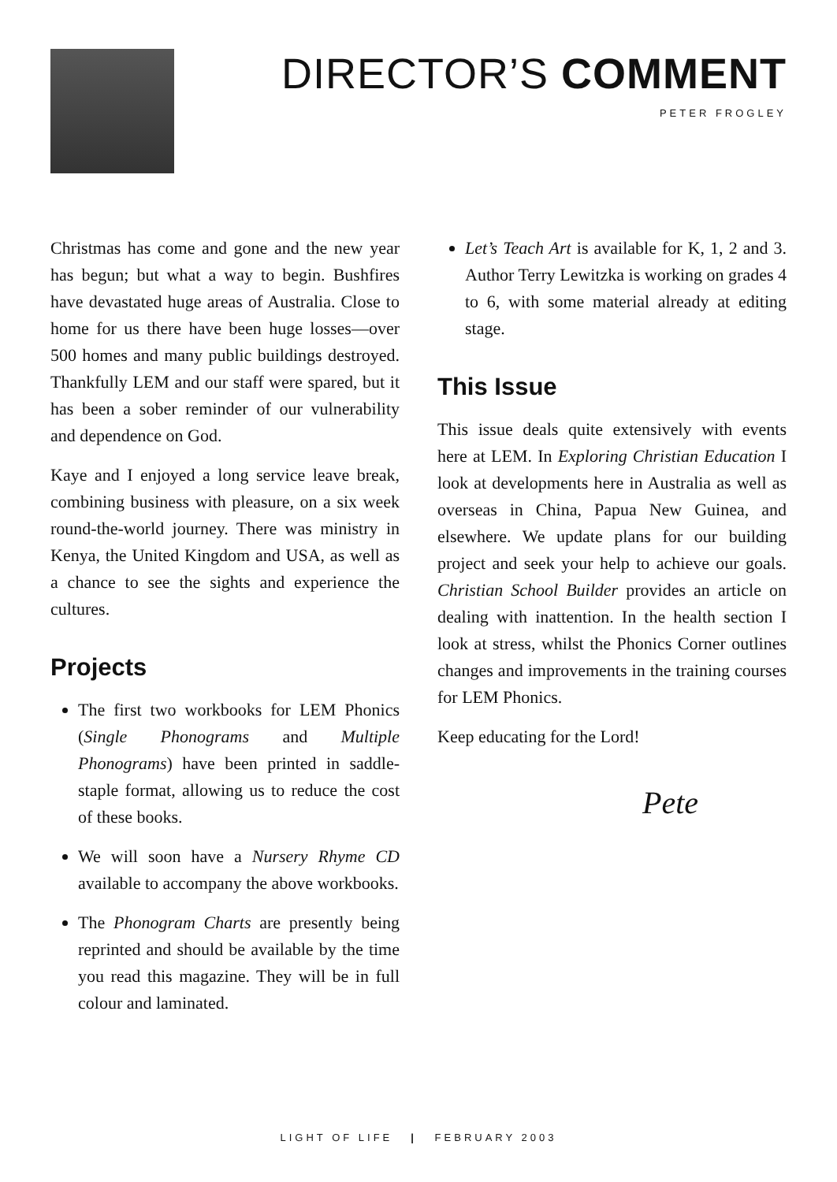DIRECTOR’S COMMENT
PETER FROGLEY
Christmas has come and gone and the new year has begun; but what a way to begin. Bushfires have devastated huge areas of Australia. Close to home for us there have been huge losses—over 500 homes and many public buildings destroyed. Thankfully LEM and our staff were spared, but it has been a sober reminder of our vulnerability and dependence on God.
Kaye and I enjoyed a long service leave break, combining business with pleasure, on a six week round-the-world journey. There was ministry in Kenya, the United Kingdom and USA, as well as a chance to see the sights and experience the cultures.
Projects
The first two workbooks for LEM Phonics (Single Phonograms and Multiple Phonograms) have been printed in saddle-staple format, allowing us to reduce the cost of these books.
We will soon have a Nursery Rhyme CD available to accompany the above workbooks.
The Phonogram Charts are presently being reprinted and should be available by the time you read this magazine. They will be in full colour and laminated.
Let’s Teach Art is available for K, 1, 2 and 3. Author Terry Lewitzka is working on grades 4 to 6, with some material already at editing stage.
This Issue
This issue deals quite extensively with events here at LEM. In Exploring Christian Education I look at developments here in Australia as well as overseas in China, Papua New Guinea, and elsewhere. We update plans for our building project and seek your help to achieve our goals. Christian School Builder provides an article on dealing with inattention. In the health section I look at stress, whilst the Phonics Corner outlines changes and improvements in the training courses for LEM Phonics.
Keep educating for the Lord!
Pete
LIGHT OF LIFE | FEBRUARY 2003